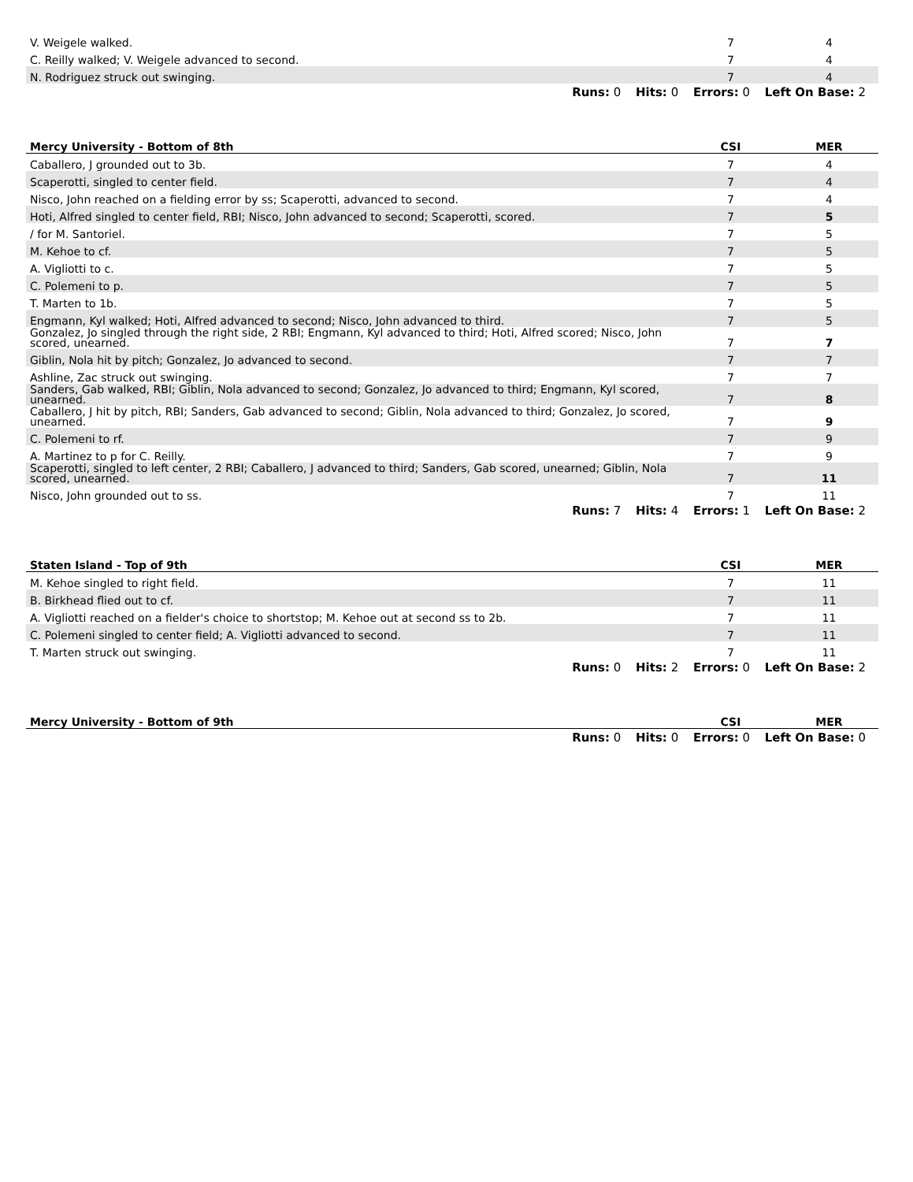| V. Weigele walked. | 7 | 4 |
| C. Reilly walked; V. Weigele advanced to second. | 7 | 4 |
| N. Rodriguez struck out swinging. | 7 | 4 |
Runs: 0 Hits: 0 Errors: 0 Left On Base: 2
| Mercy University - Bottom of 8th | CSI | MER |
| --- | --- | --- |
| Caballero, J grounded out to 3b. | 7 | 4 |
| Scaperotti, singled to center field. | 7 | 4 |
| Nisco, John reached on a fielding error by ss; Scaperotti, advanced to second. | 7 | 4 |
| Hoti, Alfred singled to center field, RBI; Nisco, John advanced to second; Scaperotti, scored. | 7 | 5 |
| / for M. Santoriel. | 7 | 5 |
| M. Kehoe to cf. | 7 | 5 |
| A. Vigliotti to c. | 7 | 5 |
| C. Polemeni to p. | 7 | 5 |
| T. Marten to 1b. | 7 | 5 |
| Engmann, Kyl walked; Hoti, Alfred advanced to second; Nisco, John advanced to third. | 7 | 5 |
| Gonzalez, Jo singled through the right side, 2 RBI; Engmann, Kyl advanced to third; Hoti, Alfred scored; Nisco, John scored, unearned. | 7 | 7 |
| Giblin, Nola hit by pitch; Gonzalez, Jo advanced to second. | 7 | 7 |
| Ashline, Zac struck out swinging. | 7 | 7 |
| Sanders, Gab walked, RBI; Giblin, Nola advanced to second; Gonzalez, Jo advanced to third; Engmann, Kyl scored, unearned. | 7 | 8 |
| Caballero, J hit by pitch, RBI; Sanders, Gab advanced to second; Giblin, Nola advanced to third; Gonzalez, Jo scored, unearned. | 7 | 9 |
| C. Polemeni to rf. | 7 | 9 |
| A. Martinez to p for C. Reilly. | 7 | 9 |
| Scaperotti, singled to left center, 2 RBI; Caballero, J advanced to third; Sanders, Gab scored, unearned; Giblin, Nola scored, unearned. | 7 | 11 |
| Nisco, John grounded out to ss. | 7 | 11 |
Runs: 7 Hits: 4 Errors: 1 Left On Base: 2
| Staten Island - Top of 9th | CSI | MER |
| --- | --- | --- |
| M. Kehoe singled to right field. | 7 | 11 |
| B. Birkhead flied out to cf. | 7 | 11 |
| A. Vigliotti reached on a fielder's choice to shortstop; M. Kehoe out at second ss to 2b. | 7 | 11 |
| C. Polemeni singled to center field; A. Vigliotti advanced to second. | 7 | 11 |
| T. Marten struck out swinging. | 7 | 11 |
Runs: 0 Hits: 2 Errors: 0 Left On Base: 2
| Mercy University - Bottom of 9th | CSI | MER |
| --- | --- | --- |
Runs: 0 Hits: 0 Errors: 0 Left On Base: 0